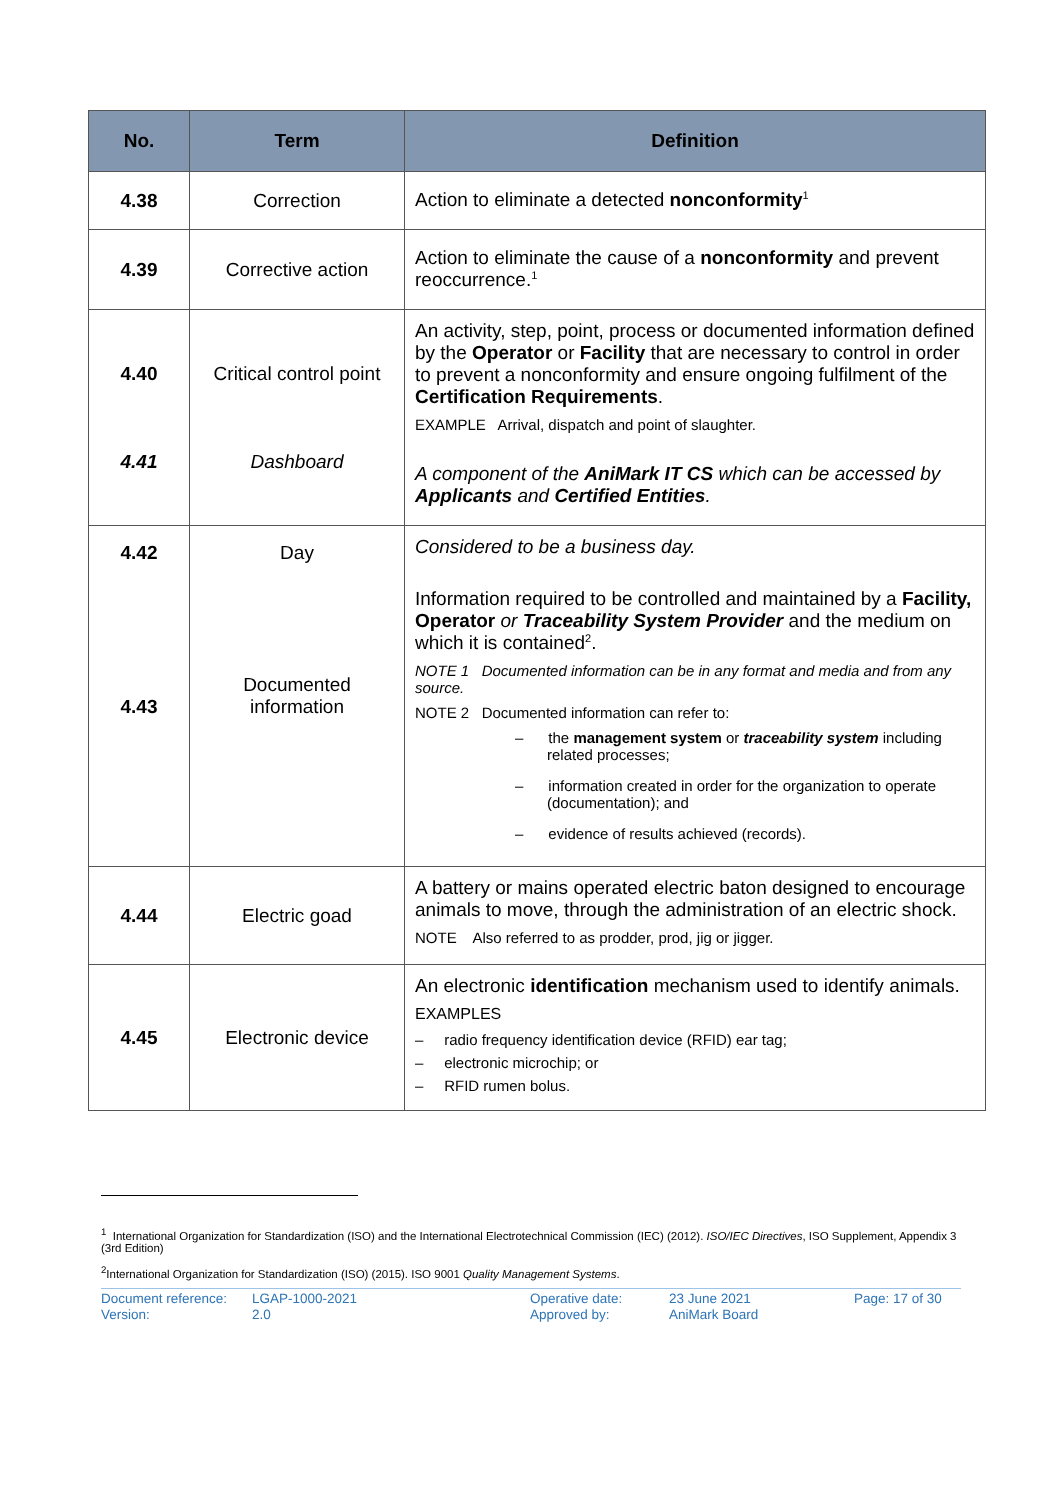| No. | Term | Definition |
| --- | --- | --- |
| 4.38 | Correction | Action to eliminate a detected nonconformity<sup>1</sup> |
| 4.39 | Corrective action | Action to eliminate the cause of a nonconformity and prevent reoccurrence.<sup>1</sup> |
| 4.40 4.41 | Critical control point Dashboard | An activity, step, point, process or documented information defined by the Operator or Facility that are necessary to control in order to prevent a nonconformity and ensure ongoing fulfilment of the Certification Requirements . EXAMPLE Arrival, dispatch and point of slaughter. A component of the AniMark IT CS which can be accessed by Applicants and Certified Entities . |
| 4.42 4.43 | Day Documented information | Considered to be a business day. Information required to be controlled and maintained by a Facility, Operator or Traceability System Provider and the medium on which it is contained<sup>2</sup>. NOTE 1 Documented information can be in any format and media and from any source. NOTE 2 Documented information can refer to: – the management system or traceability system including related processes; – information created in order for the organization to operate (documentation); and – evidence of results achieved (records). |
| 4.44 | Electric goad | A battery or mains operated electric baton designed to encourage animals to move, through the administration of an electric shock. NOTE Also referred to as prodder, prod, jig or jigger. |
| 4.45 | Electronic device | An electronic identification mechanism used to identify animals. EXAMPLES – radio frequency identification device (RFID) ear tag; – electronic microchip; or – RFID rumen bolus. |
<sup>1</sup> International Organization for Standardization (ISO) and the International Electrotechnical Commission (IEC) (2012). ISO/IEC Directives, ISO Supplement, Appendix 3 (3rd Edition)
<sup>2</sup> International Organization for Standardization (ISO) (2015). ISO 9001 Quality Management Systems.
Document reference:
Version:
LGAP-1000-2021
2.0
Operative date:
Approved by:
23 June 2021
AniMark Board
Page: 17 of 30